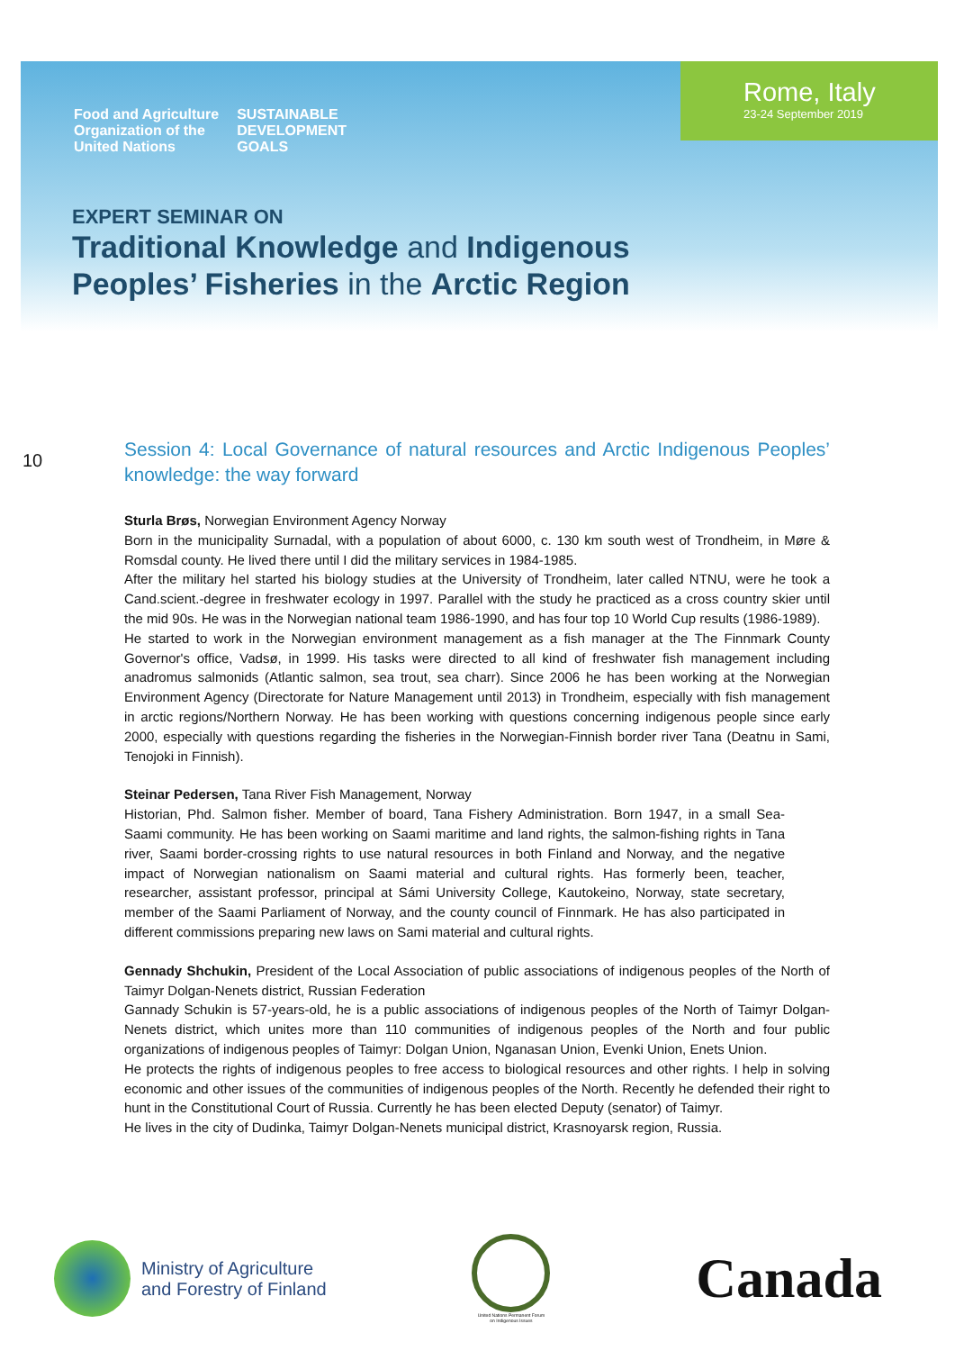Food and Agriculture
Organization of the
United Nations
SUSTAINABLE
DEVELOPMENT
GOALS
Rome, Italy
23-24 September 2019
EXPERT SEMINAR ON
Traditional Knowledge and Indigenous
Peoples’ Fisheries in the Arctic Region
10
Session 4: Local Governance of natural resources and Arctic Indigenous Peoples’ knowledge: the way forward
Sturla Brøs, Norwegian Environment Agency Norway
Born in the municipality Surnadal, with a population of about 6000, c. 130 km south west of Trondheim, in Møre & Romsdal county. He lived there until I did the military services in 1984-1985.
After the military heI started his biology studies at the University of Trondheim, later called NTNU, were he took a Cand.scient.-degree in freshwater ecology in 1997. Parallel with the study he practiced as a cross country skier until the mid 90s. He was in the Norwegian national team 1986-1990, and has four top 10 World Cup results (1986-1989).
He started to work in the Norwegian environment management as a fish manager at the The Finnmark County Governor's office, Vadsø, in 1999. His tasks were directed to all kind of freshwater fish management including anadromus salmonids (Atlantic salmon, sea trout, sea charr). Since 2006 he has been working at the Norwegian Environment Agency (Directorate for Nature Management until 2013) in Trondheim, especially with fish management in arctic regions/Northern Norway. He has been working with questions concerning indigenous people since early 2000, especially with questions regarding the fisheries in the Norwegian-Finnish border river Tana (Deatnu in Sami, Tenojoki in Finnish).
Steinar Pedersen, Tana River Fish Management, Norway
Historian, Phd. Salmon fisher. Member of board, Tana Fishery Administration. Born 1947, in a small Sea-Saami community. He has been working on Saami maritime and land rights, the salmon-fishing rights in Tana river, Saami border-crossing rights to use natural resources in both Finland and Norway, and the negative impact of Norwegian nationalism on Saami material and cultural rights. Has formerly been, teacher, researcher, assistant professor, principal at Sámi University College, Kautokeino, Norway, state secretary, member of the Saami Parliament of Norway, and the county council of Finnmark. He has also participated in different commissions preparing new laws on Sami material and cultural rights.
Gennady Shchukin, President of the Local Association of public associations of indigenous peoples of the North of Taimyr Dolgan-Nenets district, Russian Federation
Gannady Schukin is 57-years-old, he is a public associations of indigenous peoples of the North of Taimyr Dolgan-Nenets district, which unites more than 110 communities of indigenous peoples of the North and four public organizations of indigenous peoples of Taimyr: Dolgan Union, Nganasan Union, Evenki Union, Enets Union.
He protects the rights of indigenous peoples to free access to biological resources and other rights. I help in solving economic and other issues of the communities of indigenous peoples of the North. Recently he defended their right to hunt in the Constitutional Court of Russia. Currently he has been elected Deputy (senator) of Taimyr.
He lives in the city of Dudinka, Taimyr Dolgan-Nenets municipal district, Krasnoyarsk region, Russia.
Ministry of Agriculture
and Forestry of Finland
United Nations Permanent Forum
on Indigenous Issues
Canada